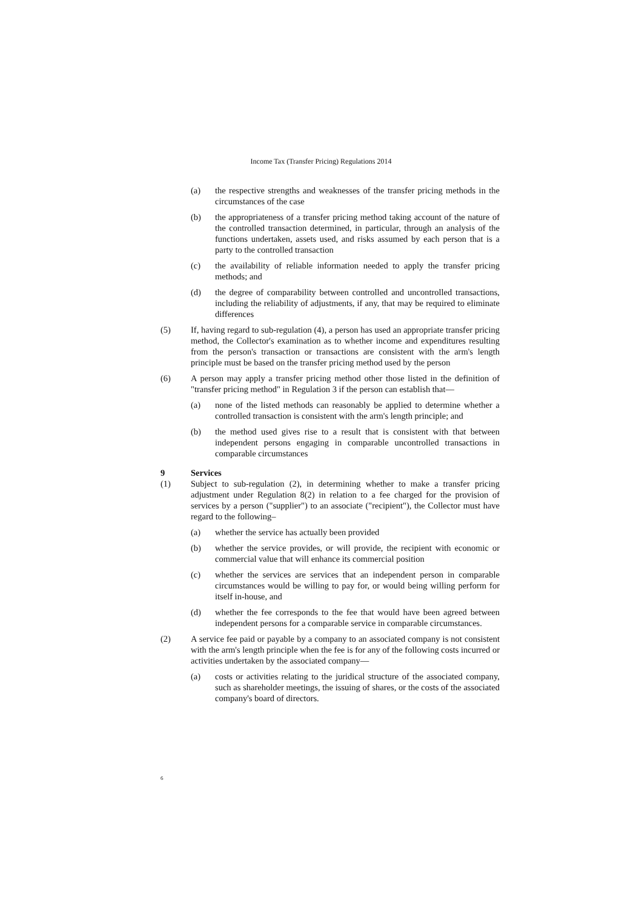Income Tax (Transfer Pricing) Regulations 2014
(a) the respective strengths and weaknesses of the transfer pricing methods in the circumstances of the case
(b) the appropriateness of a transfer pricing method taking account of the nature of the controlled transaction determined, in particular, through an analysis of the functions undertaken, assets used, and risks assumed by each person that is a party to the controlled transaction
(c) the availability of reliable information needed to apply the transfer pricing methods; and
(d) the degree of comparability between controlled and uncontrolled transactions, including the reliability of adjustments, if any, that may be required to eliminate differences
(5) If, having regard to sub-regulation (4), a person has used an appropriate transfer pricing method, the Collector's examination as to whether income and expenditures resulting from the person's transaction or transactions are consistent with the arm's length principle must be based on the transfer pricing method used by the person
(6) A person may apply a transfer pricing method other those listed in the definition of "transfer pricing method" in Regulation 3 if the person can establish that—
(a) none of the listed methods can reasonably be applied to determine whether a controlled transaction is consistent with the arm's length principle; and
(b) the method used gives rise to a result that is consistent with that between independent persons engaging in comparable uncontrolled transactions in comparable circumstances
9 Services
(1) Subject to sub-regulation (2), in determining whether to make a transfer pricing adjustment under Regulation 8(2) in relation to a fee charged for the provision of services by a person ("supplier") to an associate ("recipient"), the Collector must have regard to the following–
(a) whether the service has actually been provided
(b) whether the service provides, or will provide, the recipient with economic or commercial value that will enhance its commercial position
(c) whether the services are services that an independent person in comparable circumstances would be willing to pay for, or would being willing perform for itself in-house, and
(d) whether the fee corresponds to the fee that would have been agreed between independent persons for a comparable service in comparable circumstances.
(2) A service fee paid or payable by a company to an associated company is not consistent with the arm's length principle when the fee is for any of the following costs incurred or activities undertaken by the associated company—
(a) costs or activities relating to the juridical structure of the associated company, such as shareholder meetings, the issuing of shares, or the costs of the associated company's board of directors.
6